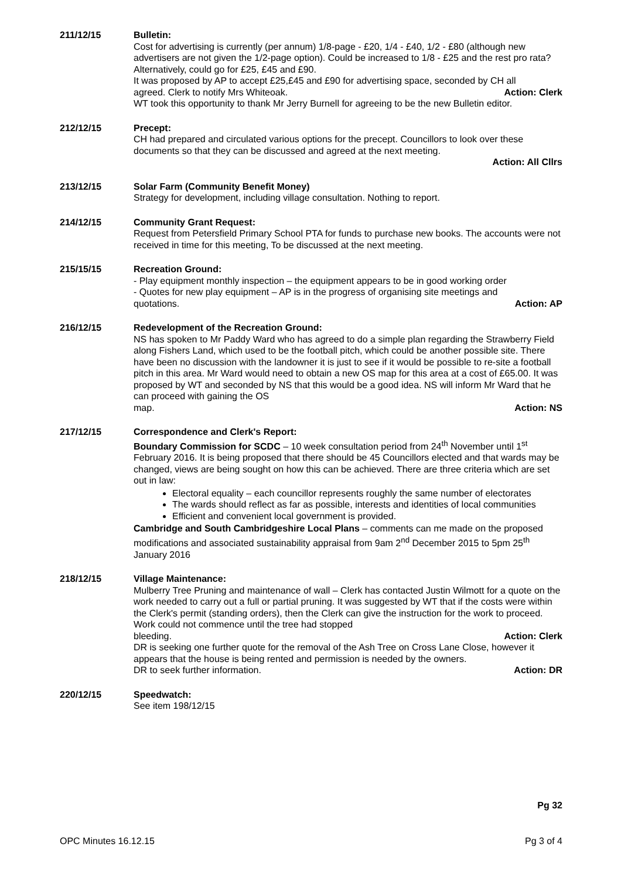211/12/15 Bulletin:
Cost for advertising is currently (per annum) 1/8-page - £20, 1/4 - £40, 1/2 - £80 (although new advertisers are not given the 1/2-page option). Could be increased to 1/8 - £25 and the rest pro rata? Alternatively, could go for £25, £45 and £90.
It was proposed by AP to accept £25,£45 and £90 for advertising space, seconded by CH all
agreed. Clerk to notify Mrs Whiteoak. Action: Clerk
WT took this opportunity to thank Mr Jerry Burnell for agreeing to be the new Bulletin editor.
212/12/15 Precept:
CH had prepared and circulated various options for the precept. Councillors to look over these documents so that they can be discussed and agreed at the next meeting.
Action: All Cllrs
213/12/15 Solar Farm (Community Benefit Money)
Strategy for development, including village consultation. Nothing to report.
214/12/15 Community Grant Request:
Request from Petersfield Primary School PTA for funds to purchase new books. The accounts were not received in time for this meeting, To be discussed at the next meeting.
215/15/15 Recreation Ground:
- Play equipment monthly inspection – the equipment appears to be in good working order
- Quotes for new play equipment – AP is in the progress of organising site meetings and
quotations. Action: AP
216/12/15 Redevelopment of the Recreation Ground:
NS has spoken to Mr Paddy Ward who has agreed to do a simple plan regarding the Strawberry Field along Fishers Land, which used to be the football pitch, which could be another possible site. There have been no discussion with the landowner it is just to see if it would be possible to re-site a football pitch in this area. Mr Ward would need to obtain a new OS map for this area at a cost of £65.00. It was proposed by WT and seconded by NS that this would be a good idea. NS will inform Mr Ward that he can proceed with gaining the OS
map. Action: NS
217/12/15 Correspondence and Clerk's Report:
Boundary Commission for SCDC – 10 week consultation period from 24<sup>th</sup> November until 1<sup>st</sup> February 2016. It is being proposed that there should be 45 Councillors elected and that wards may be changed, views are being sought on how this can be achieved. There are three criteria which are set out in law:
Electoral equality – each councillor represents roughly the same number of electorates
The wards should reflect as far as possible, interests and identities of local communities
Efficient and convenient local government is provided.
Cambridge and South Cambridgeshire Local Plans – comments can me made on the proposed modifications and associated sustainability appraisal from 9am 2<sup>nd</sup> December 2015 to 5pm 25<sup>th</sup> January 2016
218/12/15 Village Maintenance:
Mulberry Tree Pruning and maintenance of wall – Clerk has contacted Justin Wilmott for a quote on the work needed to carry out a full or partial pruning. It was suggested by WT that if the costs were within the Clerk's permit (standing orders), then the Clerk can give the instruction for the work to proceed. Work could not commence until the tree had stopped
bleeding. Action: Clerk
DR is seeking one further quote for the removal of the Ash Tree on Cross Lane Close, however it appears that the house is being rented and permission is needed by the owners.
DR to seek further information. Action: DR
220/12/15 Speedwatch:
See item 198/12/15
Pg 32
OPC Minutes 16.12.15 Pg 3 of 4